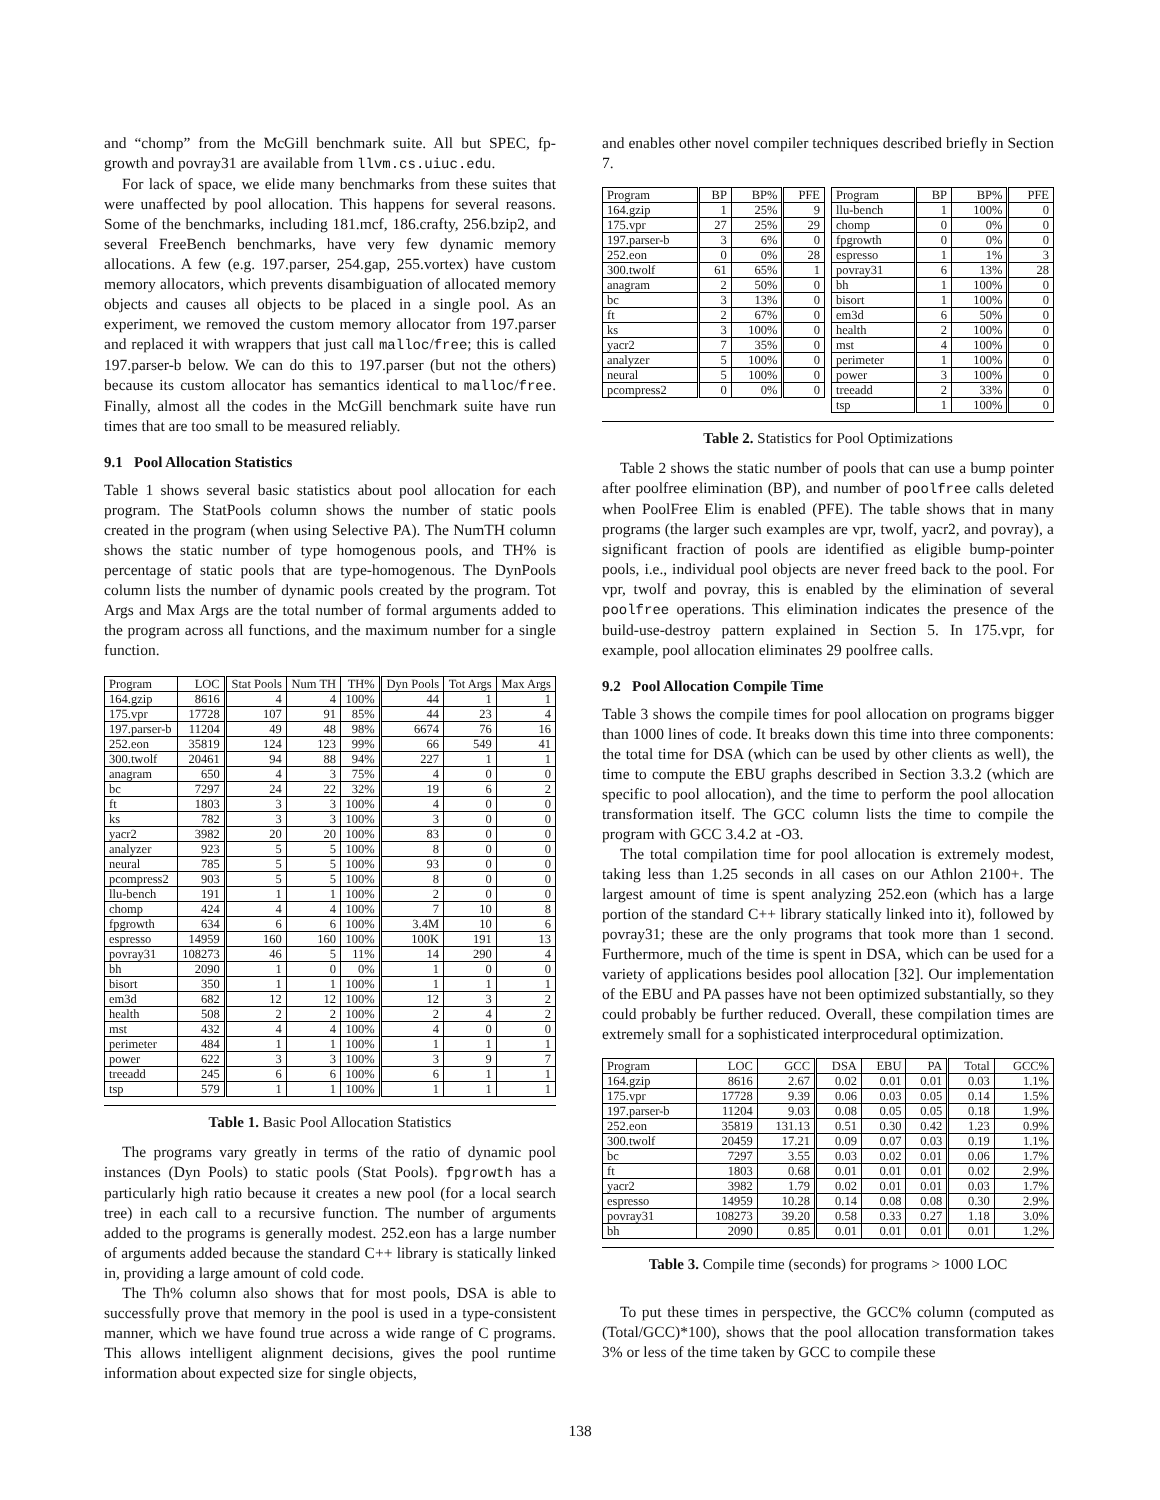and “chomp” from the McGill benchmark suite. All but SPEC, fp-growth and povray31 are available from llvm.cs.uiuc.edu.
For lack of space, we elide many benchmarks from these suites that were unaffected by pool allocation. This happens for several reasons. Some of the benchmarks, including 181.mcf, 186.crafty, 256.bzip2, and several FreeBench benchmarks, have very few dynamic memory allocations. A few (e.g. 197.parser, 254.gap, 255.vortex) have custom memory allocators, which prevents disambiguation of allocated memory objects and causes all objects to be placed in a single pool. As an experiment, we removed the custom memory allocator from 197.parser and replaced it with wrappers that just call malloc/free; this is called 197.parser-b below. We can do this to 197.parser (but not the others) because its custom allocator has semantics identical to malloc/free. Finally, almost all the codes in the McGill benchmark suite have run times that are too small to be measured reliably.
9.1 Pool Allocation Statistics
Table 1 shows several basic statistics about pool allocation for each program. The StatPools column shows the number of static pools created in the program (when using Selective PA). The NumTH column shows the static number of type homogenous pools, and TH% is percentage of static pools that are type-homogenous. The DynPools column lists the number of dynamic pools created by the program. Tot Args and Max Args are the total number of formal arguments added to the program across all functions, and the maximum number for a single function.
| Program | LOC | Stat Pools | Num TH | TH% | Dyn Pools | Tot Args | Max Args |
| --- | --- | --- | --- | --- | --- | --- | --- |
| 164.gzip | 8616 | 4 | 4 | 100% | 44 | 1 | 1 |
| 175.vpr | 17728 | 107 | 91 | 85% | 44 | 23 | 4 |
| 197.parser-b | 11204 | 49 | 48 | 98% | 6674 | 76 | 16 |
| 252.eon | 35819 | 124 | 123 | 99% | 66 | 549 | 41 |
| 300.twolf | 20461 | 94 | 88 | 94% | 227 | 1 | 1 |
| anagram | 650 | 4 | 3 | 75% | 4 | 0 | 0 |
| bc | 7297 | 24 | 22 | 32% | 19 | 6 | 2 |
| ft | 1803 | 3 | 3 | 100% | 4 | 0 | 0 |
| ks | 782 | 3 | 3 | 100% | 3 | 0 | 0 |
| yacr2 | 3982 | 20 | 20 | 100% | 83 | 0 | 0 |
| analyzer | 923 | 5 | 5 | 100% | 8 | 0 | 0 |
| neural | 785 | 5 | 5 | 100% | 93 | 0 | 0 |
| pcompress2 | 903 | 5 | 5 | 100% | 8 | 0 | 0 |
| llu-bench | 191 | 1 | 1 | 100% | 2 | 0 | 0 |
| chomp | 424 | 4 | 4 | 100% | 7 | 10 | 8 |
| fpgrowth | 634 | 6 | 6 | 100% | 3.4M | 10 | 6 |
| espresso | 14959 | 160 | 160 | 100% | 100K | 191 | 13 |
| povray31 | 108273 | 46 | 5 | 11% | 14 | 290 | 4 |
| bh | 2090 | 1 | 0 | 0% | 1 | 0 | 0 |
| bisort | 350 | 1 | 1 | 100% | 1 | 1 | 1 |
| em3d | 682 | 12 | 12 | 100% | 12 | 3 | 2 |
| health | 508 | 2 | 2 | 100% | 2 | 4 | 2 |
| mst | 432 | 4 | 4 | 100% | 4 | 0 | 0 |
| perimeter | 484 | 1 | 1 | 100% | 1 | 1 | 1 |
| power | 622 | 3 | 3 | 100% | 3 | 9 | 7 |
| treeadd | 245 | 6 | 6 | 100% | 6 | 1 | 1 |
| tsp | 579 | 1 | 1 | 100% | 1 | 1 | 1 |
Table 1. Basic Pool Allocation Statistics
The programs vary greatly in terms of the ratio of dynamic pool instances (Dyn Pools) to static pools (Stat Pools). fpgrowth has a particularly high ratio because it creates a new pool (for a local search tree) in each call to a recursive function. The number of arguments added to the programs is generally modest. 252.eon has a large number of arguments added because the standard C++ library is statically linked in, providing a large amount of cold code.
The Th% column also shows that for most pools, DSA is able to successfully prove that memory in the pool is used in a type-consistent manner, which we have found true across a wide range of C programs. This allows intelligent alignment decisions, gives the pool runtime information about expected size for single objects,
and enables other novel compiler techniques described briefly in Section 7.
| Program | BP | BP% | PFE |
| --- | --- | --- | --- |
| 164.gzip | 1 | 25% | 9 |
| 175.vpr | 27 | 25% | 29 |
| 197.parser-b | 3 | 6% | 0 |
| 252.eon | 0 | 0% | 28 |
| 300.twolf | 61 | 65% | 1 |
| anagram | 2 | 50% | 0 |
| bc | 3 | 13% | 0 |
| ft | 2 | 67% | 0 |
| ks | 3 | 100% | 0 |
| yacr2 | 7 | 35% | 0 |
| analyzer | 5 | 100% | 0 |
| neural | 5 | 100% | 0 |
| pcompress2 | 0 | 0% | 0 |
| Program | BP | BP% | PFE |
| --- | --- | --- | --- |
| llu-bench | 1 | 100% | 0 |
| chomp | 0 | 0% | 0 |
| fpgrowth | 0 | 0% | 0 |
| espresso | 1 | 1% | 3 |
| povray31 | 6 | 13% | 28 |
| bh | 1 | 100% | 0 |
| bisort | 1 | 100% | 0 |
| em3d | 6 | 50% | 0 |
| health | 2 | 100% | 0 |
| mst | 4 | 100% | 0 |
| perimeter | 1 | 100% | 0 |
| power | 3 | 100% | 0 |
| treeadd | 2 | 33% | 0 |
| tsp | 1 | 100% | 0 |
Table 2. Statistics for Pool Optimizations
Table 2 shows the static number of pools that can use a bump pointer after poolfree elimination (BP), and number of poolfree calls deleted when PoolFree Elim is enabled (PFE). The table shows that in many programs (the larger such examples are vpr, twolf, yacr2, and povray), a significant fraction of pools are identified as eligible bump-pointer pools, i.e., individual pool objects are never freed back to the pool. For vpr, twolf and povray, this is enabled by the elimination of several poolfree operations. This elimination indicates the presence of the build-use-destroy pattern explained in Section 5. In 175.vpr, for example, pool allocation eliminates 29 poolfree calls.
9.2 Pool Allocation Compile Time
Table 3 shows the compile times for pool allocation on programs bigger than 1000 lines of code. It breaks down this time into three components: the total time for DSA (which can be used by other clients as well), the time to compute the EBU graphs described in Section 3.3.2 (which are specific to pool allocation), and the time to perform the pool allocation transformation itself. The GCC column lists the time to compile the program with GCC 3.4.2 at -O3.
The total compilation time for pool allocation is extremely modest, taking less than 1.25 seconds in all cases on our Athlon 2100+. The largest amount of time is spent analyzing 252.eon (which has a large portion of the standard C++ library statically linked into it), followed by povray31; these are the only programs that took more than 1 second. Furthermore, much of the time is spent in DSA, which can be used for a variety of applications besides pool allocation [32]. Our implementation of the EBU and PA passes have not been optimized substantially, so they could probably be further reduced. Overall, these compilation times are extremely small for a sophisticated interprocedural optimization.
| Program | LOC | GCC | DSA | EBU | PA | Total | GCC% |
| --- | --- | --- | --- | --- | --- | --- | --- |
| 164.gzip | 8616 | 2.67 | 0.02 | 0.01 | 0.01 | 0.03 | 1.1% |
| 175.vpr | 17728 | 9.39 | 0.06 | 0.03 | 0.05 | 0.14 | 1.5% |
| 197.parser-b | 11204 | 9.03 | 0.08 | 0.05 | 0.05 | 0.18 | 1.9% |
| 252.eon | 35819 | 131.13 | 0.51 | 0.30 | 0.42 | 1.23 | 0.9% |
| 300.twolf | 20459 | 17.21 | 0.09 | 0.07 | 0.03 | 0.19 | 1.1% |
| bc | 7297 | 3.55 | 0.03 | 0.02 | 0.01 | 0.06 | 1.7% |
| ft | 1803 | 0.68 | 0.01 | 0.01 | 0.01 | 0.02 | 2.9% |
| yacr2 | 3982 | 1.79 | 0.02 | 0.01 | 0.01 | 0.03 | 1.7% |
| espresso | 14959 | 10.28 | 0.14 | 0.08 | 0.08 | 0.30 | 2.9% |
| povray31 | 108273 | 39.20 | 0.58 | 0.33 | 0.27 | 1.18 | 3.0% |
| bh | 2090 | 0.85 | 0.01 | 0.01 | 0.01 | 0.01 | 1.2% |
Table 3. Compile time (seconds) for programs > 1000 LOC
To put these times in perspective, the GCC% column (computed as (Total/GCC)*100), shows that the pool allocation transformation takes 3% or less of the time taken by GCC to compile these
138